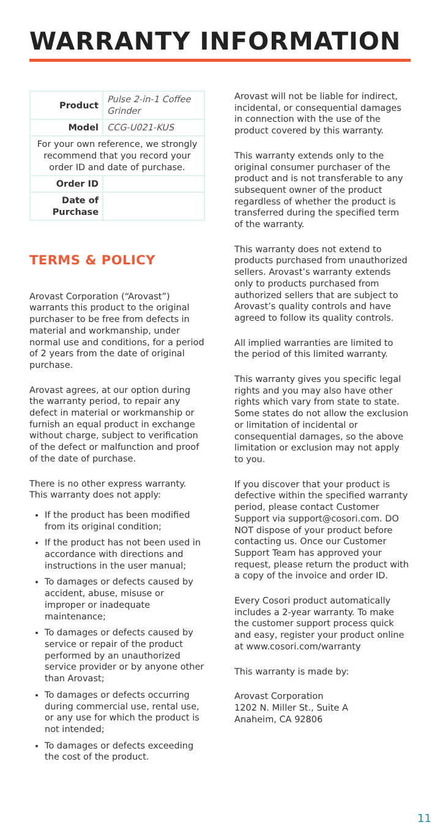WARRANTY INFORMATION
| Product | Pulse 2-in-1 Coffee Grinder |
| Model | CCG-U021-KUS |
| For your own reference, we strongly recommend that you record your order ID and date of purchase. | |
| Order ID | |
| Date of Purchase | |
TERMS & POLICY
Arovast Corporation (“Arovast”) warrants this product to the original purchaser to be free from defects in material and workmanship, under normal use and conditions, for a period of 2 years from the date of original purchase.
Arovast agrees, at our option during the warranty period, to repair any defect in material or workmanship or furnish an equal product in exchange without charge, subject to verification of the defect or malfunction and proof of the date of purchase.
There is no other express warranty. This warranty does not apply:
If the product has been modified from its original condition;
If the product has not been used in accordance with directions and instructions in the user manual;
To damages or defects caused by accident, abuse, misuse or improper or inadequate maintenance;
To damages or defects caused by service or repair of the product performed by an unauthorized service provider or by anyone other than Arovast;
To damages or defects occurring during commercial use, rental use, or any use for which the product is not intended;
To damages or defects exceeding the cost of the product.
Arovast will not be liable for indirect, incidental, or consequential damages in connection with the use of the product covered by this warranty.
This warranty extends only to the original consumer purchaser of the product and is not transferable to any subsequent owner of the product regardless of whether the product is transferred during the specified term of the warranty.
This warranty does not extend to products purchased from unauthorized sellers. Arovast’s warranty extends only to products purchased from authorized sellers that are subject to Arovast’s quality controls and have agreed to follow its quality controls.
All implied warranties are limited to the period of this limited warranty.
This warranty gives you specific legal rights and you may also have other rights which vary from state to state. Some states do not allow the exclusion or limitation of incidental or consequential damages, so the above limitation or exclusion may not apply to you.
If you discover that your product is defective within the specified warranty period, please contact Customer Support via support@cosori.com. DO NOT dispose of your product before contacting us. Once our Customer Support Team has approved your request, please return the product with a copy of the invoice and order ID.
Every Cosori product automatically includes a 2-year warranty. To make the customer support process quick and easy, register your product online at www.cosori.com/warranty
This warranty is made by:
Arovast Corporation
1202 N. Miller St., Suite A
Anaheim, CA 92806
11